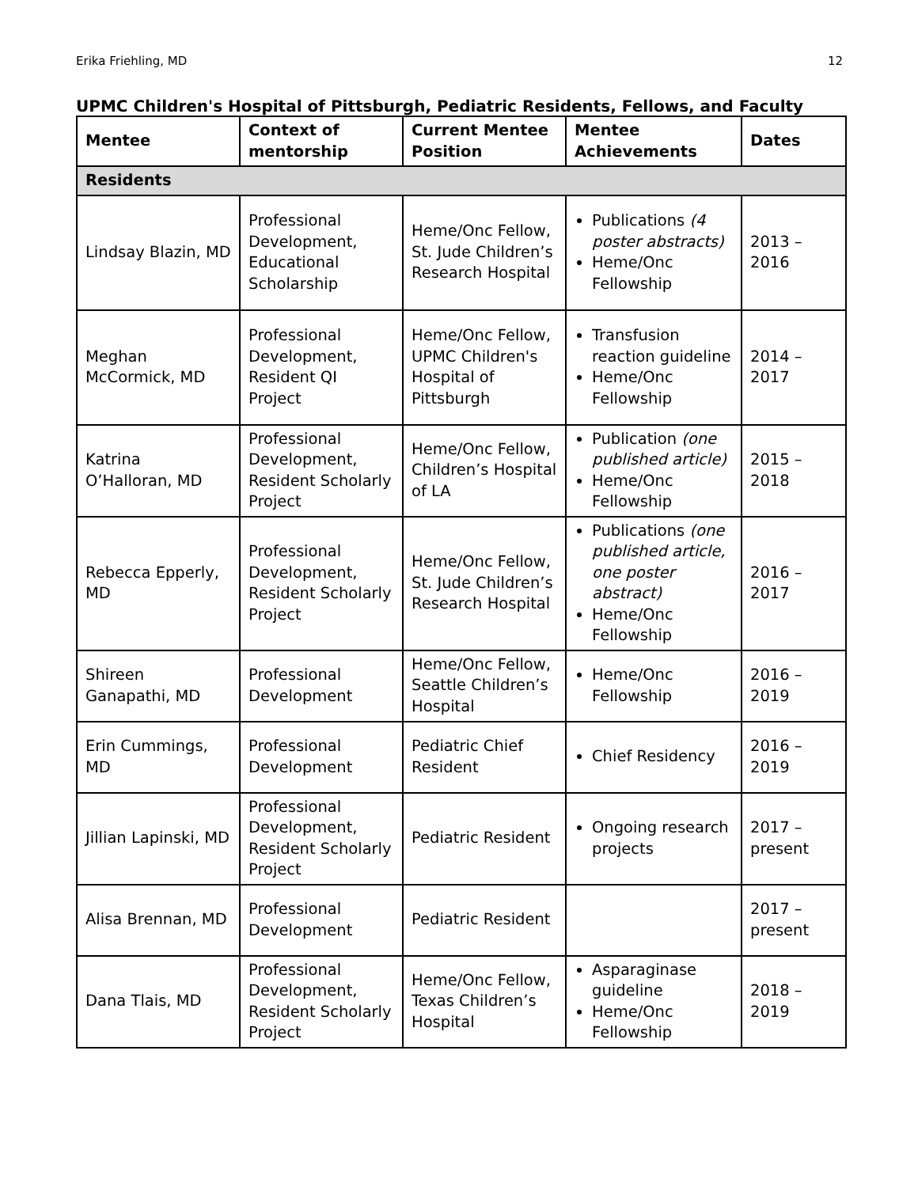Erika Friehling, MD 12
UPMC Children's Hospital of Pittsburgh, Pediatric Residents, Fellows, and Faculty
| Mentee | Context of mentorship | Current Mentee Position | Mentee Achievements | Dates |
| --- | --- | --- | --- | --- |
| Residents | | | | |
| Lindsay Blazin, MD | Professional Development, Educational Scholarship | Heme/Onc Fellow, St. Jude Children’s Research Hospital | Publications (4 poster abstracts) Heme/Onc Fellowship | 2013 – 2016 |
| Meghan McCormick, MD | Professional Development, Resident QI Project | Heme/Onc Fellow, UPMC Children's Hospital of Pittsburgh | Transfusion reaction guideline Heme/Onc Fellowship | 2014 – 2017 |
| Katrina O’Halloran, MD | Professional Development, Resident Scholarly Project | Heme/Onc Fellow, Children’s Hospital of LA | Publication (one published article) Heme/Onc Fellowship | 2015 – 2018 |
| Rebecca Epperly, MD | Professional Development, Resident Scholarly Project | Heme/Onc Fellow, St. Jude Children’s Research Hospital | Publications (one published article, one poster abstract) Heme/Onc Fellowship | 2016 – 2017 |
| Shireen Ganapathi, MD | Professional Development | Heme/Onc Fellow, Seattle Children’s Hospital | Heme/Onc Fellowship | 2016 – 2019 |
| Erin Cummings, MD | Professional Development | Pediatric Chief Resident | Chief Residency | 2016 – 2019 |
| Jillian Lapinski, MD | Professional Development, Resident Scholarly Project | Pediatric Resident | Ongoing research projects | 2017 – present |
| Alisa Brennan, MD | Professional Development | Pediatric Resident | | 2017 – present |
| Dana Tlais, MD | Professional Development, Resident Scholarly Project | Heme/Onc Fellow, Texas Children’s Hospital | Asparaginase guideline Heme/Onc Fellowship | 2018 – 2019 |